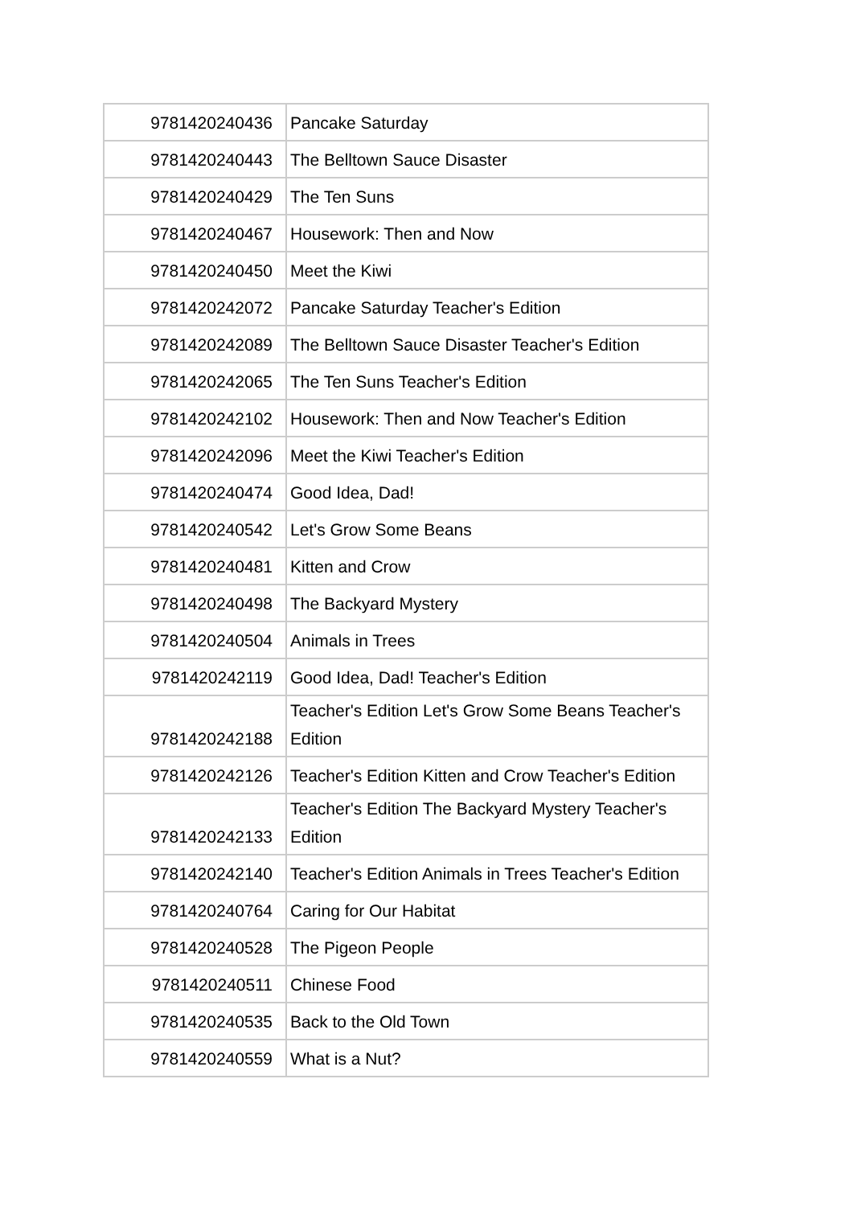| 9781420240436 | Pancake Saturday |
| 9781420240443 | The Belltown Sauce Disaster |
| 9781420240429 | The Ten Suns |
| 9781420240467 | Housework: Then and Now |
| 9781420240450 | Meet the Kiwi |
| 9781420242072 | Pancake Saturday Teacher's Edition |
| 9781420242089 | The Belltown Sauce Disaster Teacher's Edition |
| 9781420242065 | The Ten Suns Teacher's Edition |
| 9781420242102 | Housework: Then and Now Teacher's Edition |
| 9781420242096 | Meet the Kiwi Teacher's Edition |
| 9781420240474 | Good Idea, Dad! |
| 9781420240542 | Let's Grow Some Beans |
| 9781420240481 | Kitten and Crow |
| 9781420240498 | The Backyard Mystery |
| 9781420240504 | Animals in Trees |
| 9781420242119 | Good Idea, Dad! Teacher's Edition |
| 9781420242188 | Teacher's Edition Let's Grow Some Beans Teacher's Edition |
| 9781420242126 | Teacher's Edition Kitten and Crow Teacher's Edition |
| 9781420242133 | Teacher's Edition The Backyard Mystery Teacher's Edition |
| 9781420242140 | Teacher's Edition Animals in Trees Teacher's Edition |
| 9781420240764 | Caring for Our Habitat |
| 9781420240528 | The Pigeon People |
| 9781420240511 | Chinese Food |
| 9781420240535 | Back to the Old Town |
| 9781420240559 | What is a Nut? |